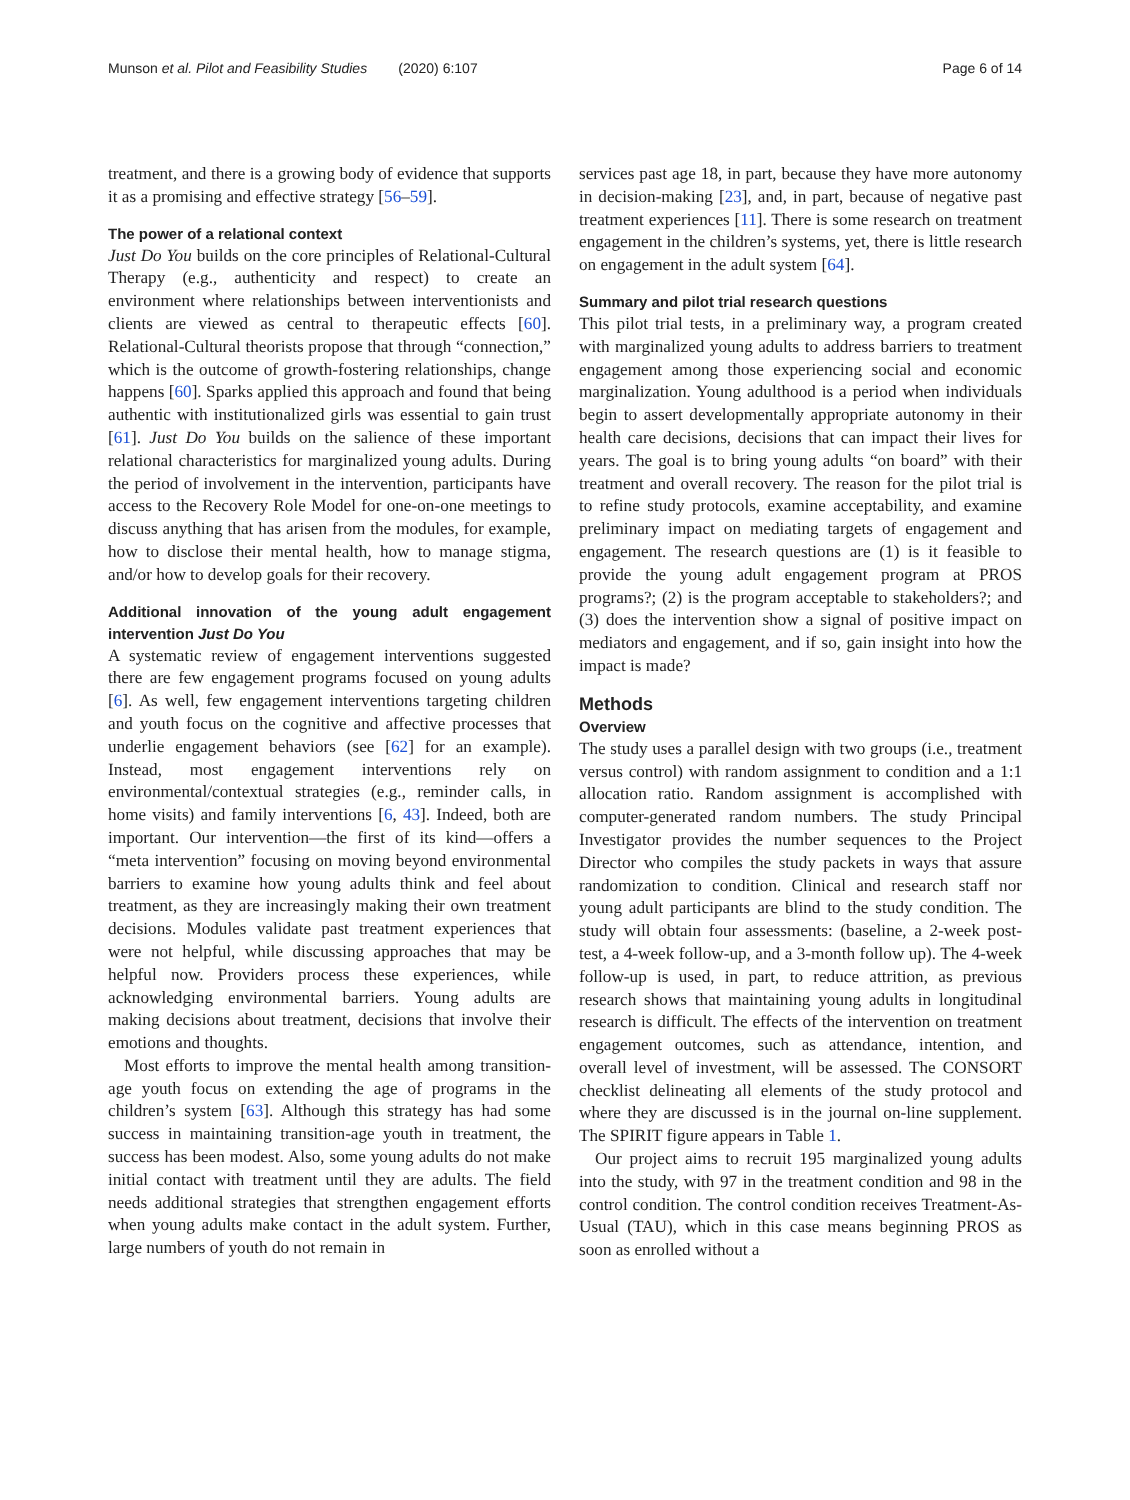Munson et al. Pilot and Feasibility Studies (2020) 6:107 Page 6 of 14
treatment, and there is a growing body of evidence that supports it as a promising and effective strategy [56–59].
The power of a relational context
Just Do You builds on the core principles of Relational-Cultural Therapy (e.g., authenticity and respect) to create an environment where relationships between interventionists and clients are viewed as central to therapeutic effects [60]. Relational-Cultural theorists propose that through “connection,” which is the outcome of growth-fostering relationships, change happens [60]. Sparks applied this approach and found that being authentic with institutionalized girls was essential to gain trust [61]. Just Do You builds on the salience of these important relational characteristics for marginalized young adults. During the period of involvement in the intervention, participants have access to the Recovery Role Model for one-on-one meetings to discuss anything that has arisen from the modules, for example, how to disclose their mental health, how to manage stigma, and/or how to develop goals for their recovery.
Additional innovation of the young adult engagement intervention Just Do You
A systematic review of engagement interventions suggested there are few engagement programs focused on young adults [6]. As well, few engagement interventions targeting children and youth focus on the cognitive and affective processes that underlie engagement behaviors (see [62] for an example). Instead, most engagement interventions rely on environmental/contextual strategies (e.g., reminder calls, in home visits) and family interventions [6, 43]. Indeed, both are important. Our intervention—the first of its kind—offers a “meta intervention” focusing on moving beyond environmental barriers to examine how young adults think and feel about treatment, as they are increasingly making their own treatment decisions. Modules validate past treatment experiences that were not helpful, while discussing approaches that may be helpful now. Providers process these experiences, while acknowledging environmental barriers. Young adults are making decisions about treatment, decisions that involve their emotions and thoughts.
Most efforts to improve the mental health among transition-age youth focus on extending the age of programs in the children’s system [63]. Although this strategy has had some success in maintaining transition-age youth in treatment, the success has been modest. Also, some young adults do not make initial contact with treatment until they are adults. The field needs additional strategies that strengthen engagement efforts when young adults make contact in the adult system. Further, large numbers of youth do not remain in
services past age 18, in part, because they have more autonomy in decision-making [23], and, in part, because of negative past treatment experiences [11]. There is some research on treatment engagement in the children’s systems, yet, there is little research on engagement in the adult system [64].
Summary and pilot trial research questions
This pilot trial tests, in a preliminary way, a program created with marginalized young adults to address barriers to treatment engagement among those experiencing social and economic marginalization. Young adulthood is a period when individuals begin to assert developmentally appropriate autonomy in their health care decisions, decisions that can impact their lives for years. The goal is to bring young adults “on board” with their treatment and overall recovery. The reason for the pilot trial is to refine study protocols, examine acceptability, and examine preliminary impact on mediating targets of engagement and engagement. The research questions are (1) is it feasible to provide the young adult engagement program at PROS programs?; (2) is the program acceptable to stakeholders?; and (3) does the intervention show a signal of positive impact on mediators and engagement, and if so, gain insight into how the impact is made?
Methods
Overview
The study uses a parallel design with two groups (i.e., treatment versus control) with random assignment to condition and a 1:1 allocation ratio. Random assignment is accomplished with computer-generated random numbers. The study Principal Investigator provides the number sequences to the Project Director who compiles the study packets in ways that assure randomization to condition. Clinical and research staff nor young adult participants are blind to the study condition. The study will obtain four assessments: (baseline, a 2-week post-test, a 4-week follow-up, and a 3-month follow up). The 4-week follow-up is used, in part, to reduce attrition, as previous research shows that maintaining young adults in longitudinal research is difficult. The effects of the intervention on treatment engagement outcomes, such as attendance, intention, and overall level of investment, will be assessed. The CONSORT checklist delineating all elements of the study protocol and where they are discussed is in the journal on-line supplement. The SPIRIT figure appears in Table 1.
Our project aims to recruit 195 marginalized young adults into the study, with 97 in the treatment condition and 98 in the control condition. The control condition receives Treatment-As-Usual (TAU), which in this case means beginning PROS as soon as enrolled without a